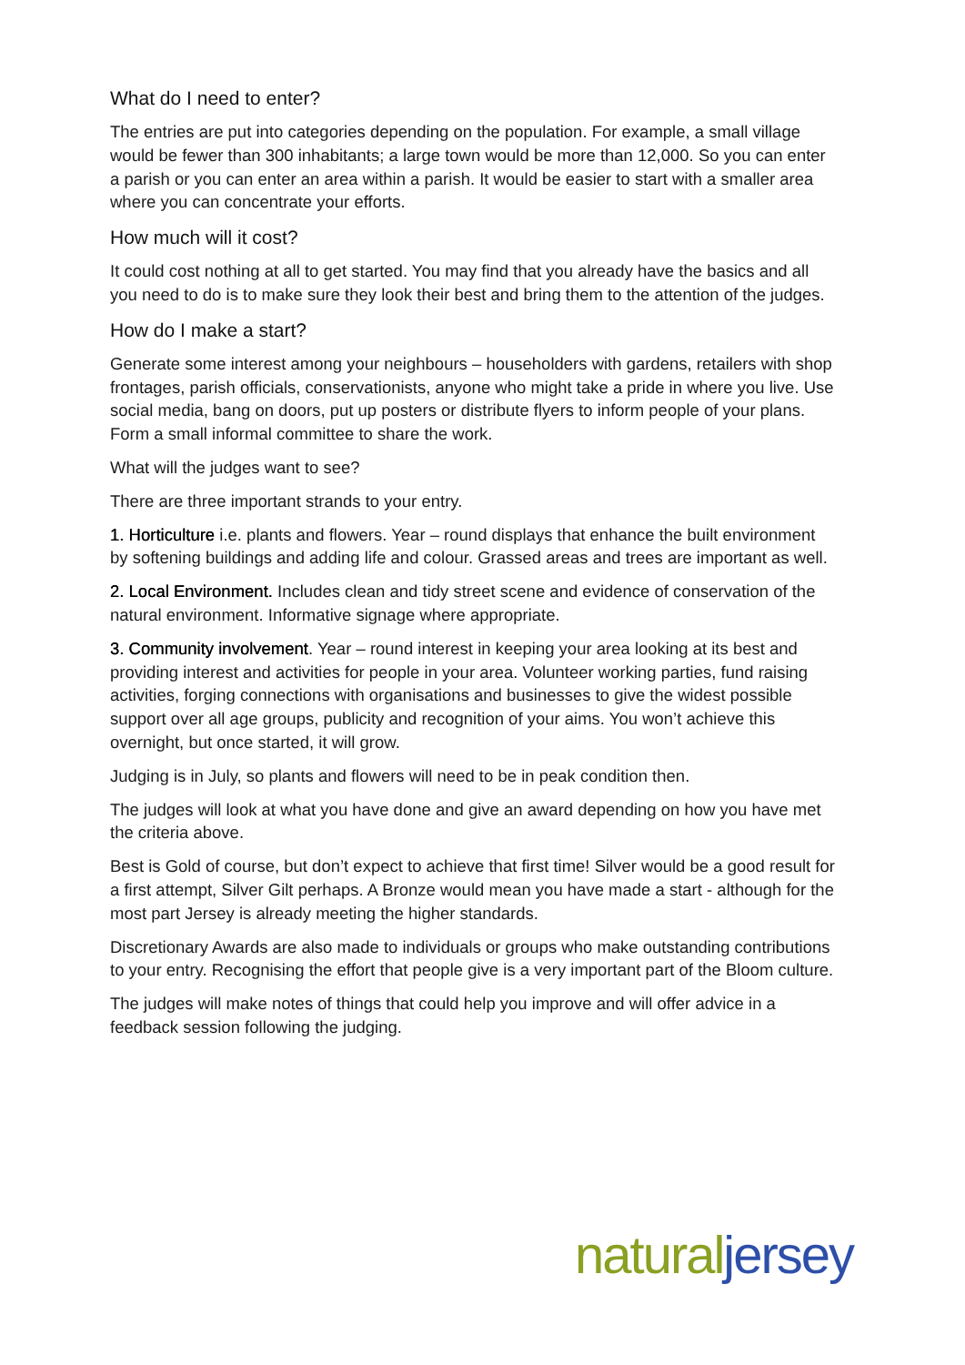What do I need to enter?
The entries are put into categories depending on the population. For example, a small village would be fewer than 300 inhabitants; a large town would be more than 12,000. So you can enter a parish or you can enter an area within a parish. It would be easier to start with a smaller area where you can concentrate your efforts.
How much will it cost?
It could cost nothing at all to get started. You may find that you already have the basics and all you need to do is to make sure they look their best and bring them to the attention of the judges.
How do I make a start?
Generate some interest among your neighbours – householders with gardens, retailers with shop frontages, parish officials, conservationists, anyone who might take a pride in where you live. Use social media, bang on doors, put up posters or distribute flyers to inform people of your plans. Form a small informal committee to share the work.
What will the judges want to see?
There are three important strands to your entry.
1. Horticulture i.e. plants and flowers. Year – round displays that enhance the built environment by softening buildings and adding life and colour. Grassed areas and trees are important as well.
2. Local Environment. Includes clean and tidy street scene and evidence of conservation of the natural environment. Informative signage where appropriate.
3. Community involvement. Year – round interest in keeping your area looking at its best and providing interest and activities for people in your area. Volunteer working parties, fund raising activities, forging connections with organisations and businesses to give the widest possible support over all age groups, publicity and recognition of your aims. You won’t achieve this overnight, but once started, it will grow.
Judging is in July, so plants and flowers will need to be in peak condition then.
The judges will look at what you have done and give an award depending on how you have met the criteria above.
Best is Gold of course, but don’t expect to achieve that first time! Silver would be a good result for a first attempt, Silver Gilt perhaps. A Bronze would mean you have made a start - although for the most part Jersey is already meeting the higher standards.
Discretionary Awards are also made to individuals or groups who make outstanding contributions to your entry. Recognising the effort that people give is a very important part of the Bloom culture.
The judges will make notes of things that could help you improve and will offer advice in a feedback session following the judging.
natural jersey